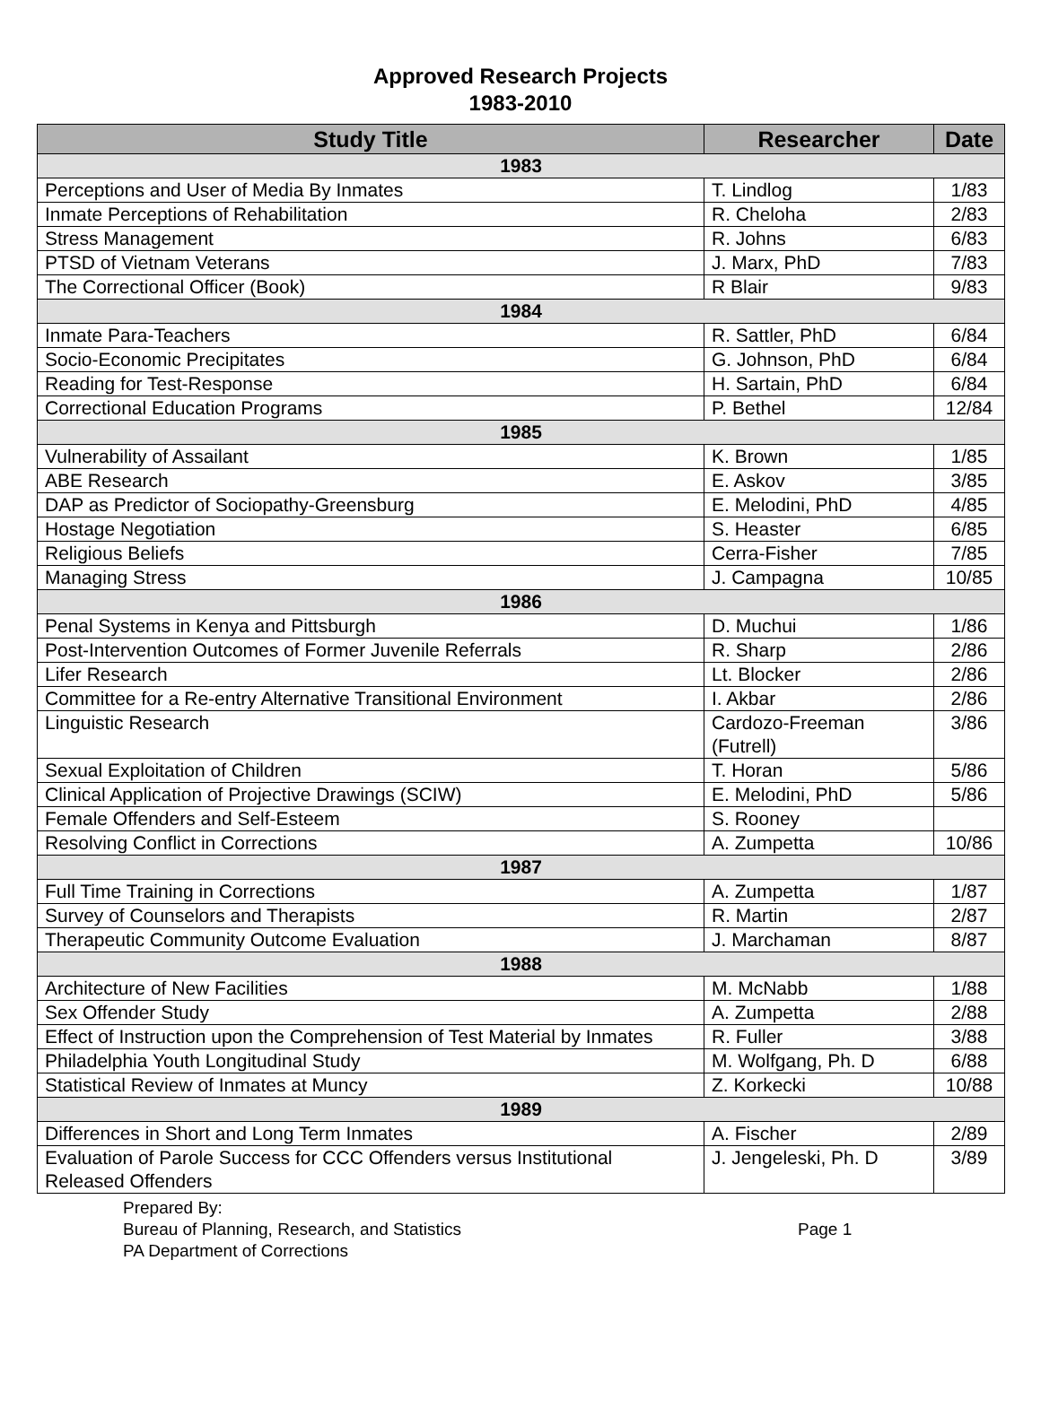Approved Research Projects
1983-2010
| Study Title | Researcher | Date |
| --- | --- | --- |
| 1983 | | |
| Perceptions and User of Media By Inmates | T. Lindlog | 1/83 |
| Inmate Perceptions of Rehabilitation | R. Cheloha | 2/83 |
| Stress Management | R. Johns | 6/83 |
| PTSD of Vietnam Veterans | J. Marx, PhD | 7/83 |
| The Correctional Officer (Book) | R Blair | 9/83 |
| 1984 | | |
| Inmate Para-Teachers | R. Sattler, PhD | 6/84 |
| Socio-Economic Precipitates | G. Johnson, PhD | 6/84 |
| Reading for Test-Response | H. Sartain, PhD | 6/84 |
| Correctional Education Programs | P. Bethel | 12/84 |
| 1985 | | |
| Vulnerability of Assailant | K. Brown | 1/85 |
| ABE Research | E. Askov | 3/85 |
| DAP as Predictor of Sociopathy-Greensburg | E. Melodini, PhD | 4/85 |
| Hostage Negotiation | S. Heaster | 6/85 |
| Religious Beliefs | Cerra-Fisher | 7/85 |
| Managing Stress | J. Campagna | 10/85 |
| 1986 | | |
| Penal Systems in Kenya and Pittsburgh | D. Muchui | 1/86 |
| Post-Intervention Outcomes of Former Juvenile Referrals | R. Sharp | 2/86 |
| Lifer Research | Lt. Blocker | 2/86 |
| Committee for a Re-entry Alternative Transitional Environment | I. Akbar | 2/86 |
| Linguistic Research | Cardozo-Freeman (Futrell) | 3/86 |
| Sexual Exploitation of Children | T. Horan | 5/86 |
| Clinical Application of Projective Drawings (SCIW) | E. Melodini, PhD | 5/86 |
| Female Offenders and Self-Esteem | S. Rooney | |
| Resolving Conflict in Corrections | A. Zumpetta | 10/86 |
| 1987 | | |
| Full Time Training in Corrections | A. Zumpetta | 1/87 |
| Survey of Counselors and Therapists | R. Martin | 2/87 |
| Therapeutic Community Outcome Evaluation | J. Marchaman | 8/87 |
| 1988 | | |
| Architecture of New Facilities | M. McNabb | 1/88 |
| Sex Offender Study | A. Zumpetta | 2/88 |
| Effect of Instruction upon the Comprehension of Test Material by Inmates | R. Fuller | 3/88 |
| Philadelphia Youth Longitudinal Study | M. Wolfgang, Ph. D | 6/88 |
| Statistical Review of Inmates at Muncy | Z. Korkecki | 10/88 |
| 1989 | | |
| Differences in Short and Long Term Inmates | A. Fischer | 2/89 |
| Evaluation of Parole Success for CCC Offenders versus Institutional Released Offenders | J. Jengeleski, Ph. D | 3/89 |
Prepared By:
Bureau of Planning, Research, and Statistics
PA Department of Corrections
Page 1